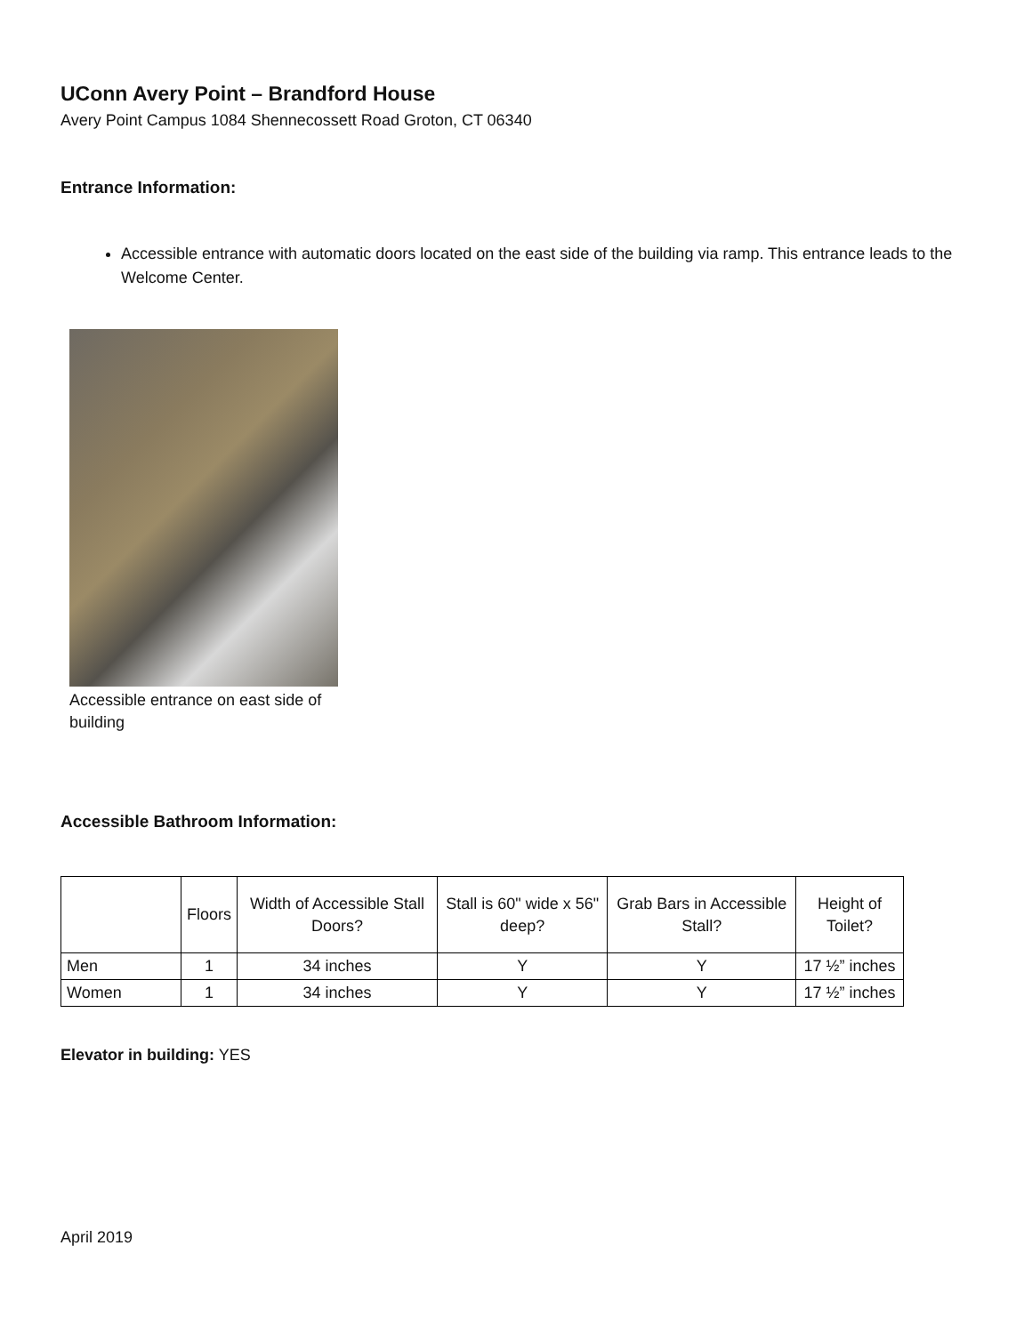UConn Avery Point – Brandford House
Avery Point Campus 1084 Shennecossett Road Groton, CT 06340
Entrance Information:
Accessible entrance with automatic doors located on the east side of the building via ramp. This entrance leads to the Welcome Center.
Accessible entrance on east side of building
Accessible Bathroom Information:
| | Floors | Width of Accessible Stall Doors? | Stall is 60" wide x 56" deep? | Grab Bars in Accessible Stall? | Height of Toilet? |
| --- | --- | --- | --- | --- | --- |
| Men | 1 | 34 inches | Y | Y | 17 ½” inches |
| Women | 1 | 34 inches | Y | Y | 17 ½” inches |
Elevator in building: YES
April 2019